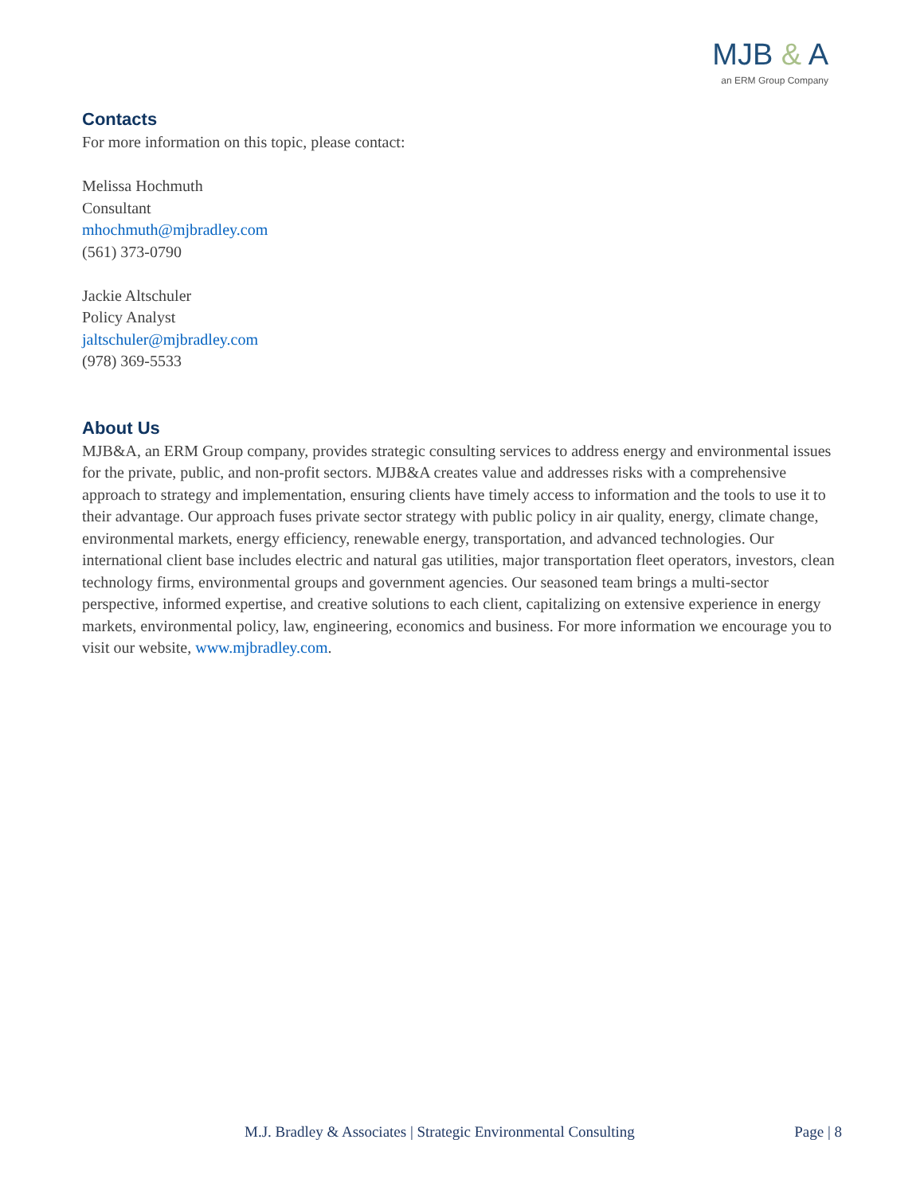MJB & A
an ERM Group Company
Contacts
For more information on this topic, please contact:
Melissa Hochmuth
Consultant
mhochmuth@mjbradley.com
(561) 373-0790
Jackie Altschuler
Policy Analyst
jaltschuler@mjbradley.com
(978) 369-5533
About Us
MJB&A, an ERM Group company, provides strategic consulting services to address energy and environmental issues for the private, public, and non-profit sectors. MJB&A creates value and addresses risks with a comprehensive approach to strategy and implementation, ensuring clients have timely access to information and the tools to use it to their advantage. Our approach fuses private sector strategy with public policy in air quality, energy, climate change, environmental markets, energy efficiency, renewable energy, transportation, and advanced technologies. Our international client base includes electric and natural gas utilities, major transportation fleet operators, investors, clean technology firms, environmental groups and government agencies. Our seasoned team brings a multi-sector perspective, informed expertise, and creative solutions to each client, capitalizing on extensive experience in energy markets, environmental policy, law, engineering, economics and business. For more information we encourage you to visit our website, www.mjbradley.com.
M.J. Bradley & Associates | Strategic Environmental Consulting Page | 8